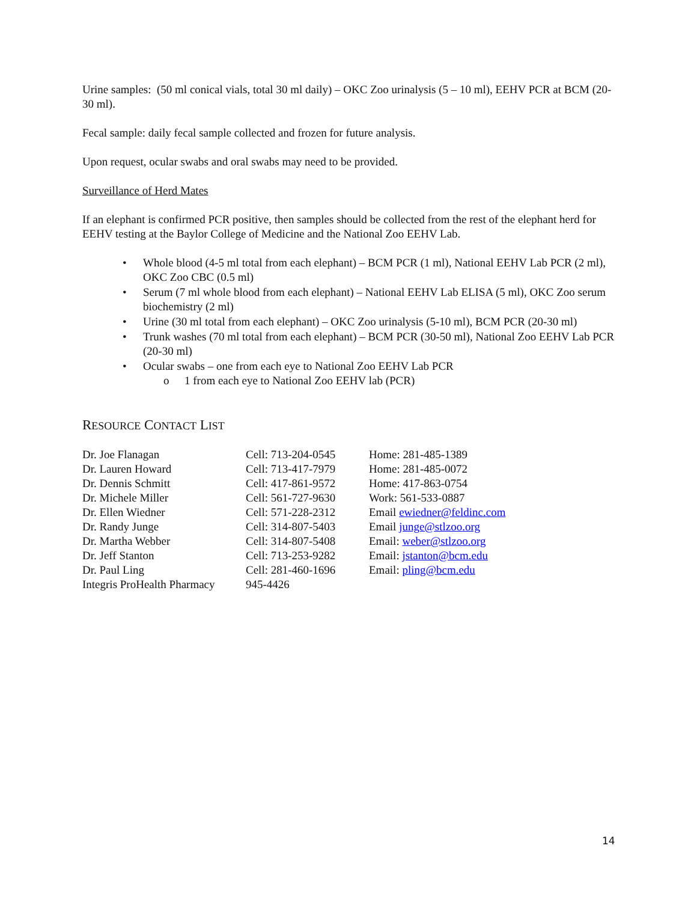Urine samples: (50 ml conical vials, total 30 ml daily) – OKC Zoo urinalysis (5 – 10 ml), EEHV PCR at BCM (20- 30 ml).
Fecal sample: daily fecal sample collected and frozen for future analysis.
Upon request, ocular swabs and oral swabs may need to be provided.
Surveillance of Herd Mates
If an elephant is confirmed PCR positive, then samples should be collected from the rest of the elephant herd for EEHV testing at the Baylor College of Medicine and the National Zoo EEHV Lab.
• Whole blood (4-5 ml total from each elephant) – BCM PCR (1 ml), National EEHV Lab PCR (2 ml), OKC Zoo CBC (0.5 ml)
• Serum (7 ml whole blood from each elephant) – National EEHV Lab ELISA (5 ml), OKC Zoo serum biochemistry (2 ml)
• Urine (30 ml total from each elephant) – OKC Zoo urinalysis (5-10 ml), BCM PCR (20-30 ml)
• Trunk washes (70 ml total from each elephant) – BCM PCR (30-50 ml), National Zoo EEHV Lab PCR (20-30 ml)
• Ocular swabs – one from each eye to National Zoo EEHV Lab PCR
o 1 from each eye to National Zoo EEHV lab (PCR)
RESOURCE CONTACT LIST
| Dr. Joe Flanagan | Cell: 713-204-0545 | Home: 281-485-1389 |
| Dr. Lauren Howard | Cell: 713-417-7979 | Home: 281-485-0072 |
| Dr. Dennis Schmitt | Cell: 417-861-9572 | Home: 417-863-0754 |
| Dr. Michele Miller | Cell: 561-727-9630 | Work: 561-533-0887 |
| Dr. Ellen Wiedner | Cell: 571-228-2312 | Email ewiedner@feldinc.com |
| Dr. Randy Junge | Cell: 314-807-5403 | Email junge@stlzoo.org |
| Dr. Martha Webber | Cell: 314-807-5408 | Email: weber@stlzoo.org |
| Dr. Jeff Stanton | Cell: 713-253-9282 | Email: jstanton@bcm.edu |
| Dr. Paul Ling | Cell: 281-460-1696 | Email: pling@bcm.edu |
| Integris ProHealth Pharmacy | 945-4426 | |
14